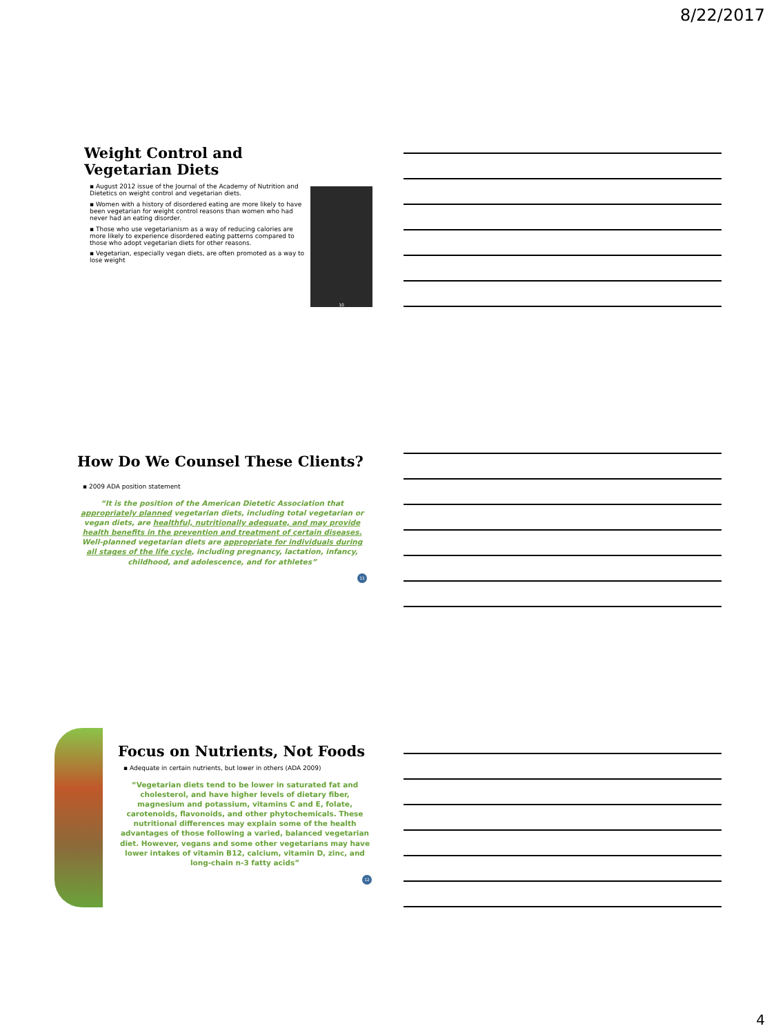8/22/2017
Weight Control and Vegetarian Diets
▪ August 2012 issue of the Journal of the Academy of Nutrition and Dietetics on weight control and vegetarian diets.
▪ Women with a history of disordered eating are more likely to have been vegetarian for weight control reasons than women who had never had an eating disorder.
▪ Those who use vegetarianism as a way of reducing calories are more likely to experience disordered eating patterns compared to those who adopt vegetarian diets for other reasons.
▪ Vegetarian, especially vegan diets, are often promoted as a way to lose weight
10
How Do We Counsel These Clients?
▪ 2009 ADA position statement
“It is the position of the American Dietetic Association that appropriately planned vegetarian diets, including total vegetarian or vegan diets, are healthful, nutritionally adequate, and may provide health benefits in the prevention and treatment of certain diseases. Well-planned vegetarian diets are appropriate for individuals during all stages of the life cycle, including pregnancy, lactation, infancy, childhood, and adolescence, and for athletes”
11
Focus on Nutrients, Not Foods
▪ Adequate in certain nutrients, but lower in others (ADA 2009)
“Vegetarian diets tend to be lower in saturated fat and cholesterol, and have higher levels of dietary fiber, magnesium and potassium, vitamins C and E, folate, carotenoids, flavonoids, and other phytochemicals. These nutritional differences may explain some of the health advantages of those following a varied, balanced vegetarian diet. However, vegans and some other vegetarians may have lower intakes of vitamin B12, calcium, vitamin D, zinc, and long-chain n-3 fatty acids”
12
4